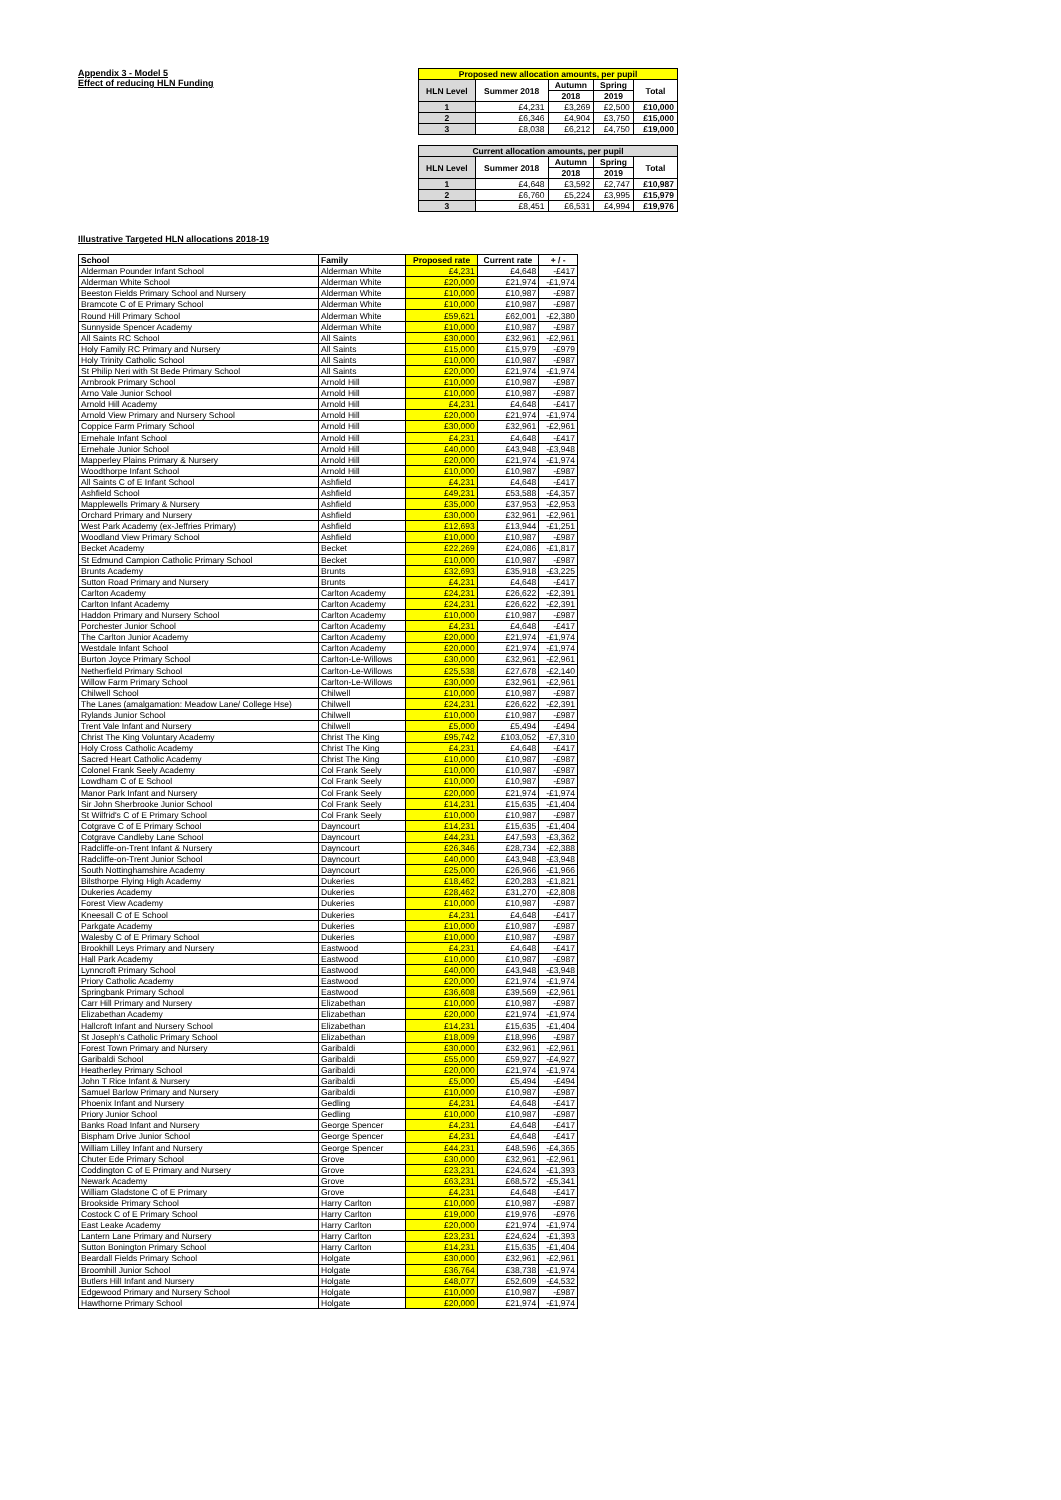Appendix 3 - Model 5
Effect of reducing HLN Funding
| Proposed new allocation amounts, per pupil | | | | |
| --- | --- | --- | --- | --- |
| HLN Level | Summer 2018 | Autumn | Spring | Total |
| | | 2018 | 2019 | |
| 1 | £4,231 | £3,269 | £2,500 | £10,000 |
| 2 | £6,346 | £4,904 | £3,750 | £15,000 |
| 3 | £8,038 | £6,212 | £4,750 | £19,000 |
| Current allocation amounts, per pupil | | | | |
| --- | --- | --- | --- | --- |
| HLN Level | Summer 2018 | Autumn | Spring | Total |
| | | 2018 | 2019 | |
| 1 | £4,648 | £3,592 | £2,747 | £10,987 |
| 2 | £6,760 | £5,224 | £3,995 | £15,979 |
| 3 | £8,451 | £6,531 | £4,994 | £19,976 |
Illustrative Targeted HLN allocations 2018-19
| School | Family | Proposed rate | Current rate | + / - |
| --- | --- | --- | --- | --- |
| Alderman Pounder Infant School | Alderman White | £4,231 | £4,648 | -£417 |
| Alderman White School | Alderman White | £20,000 | £21,974 | -£1,974 |
| Beeston Fields Primary School and Nursery | Alderman White | £10,000 | £10,987 | -£987 |
| Bramcote C of E Primary School | Alderman White | £10,000 | £10,987 | -£987 |
| Round Hill Primary School | Alderman White | £59,621 | £62,001 | -£2,380 |
| Sunnyside Spencer Academy | Alderman White | £10,000 | £10,987 | -£987 |
| All Saints RC School | All Saints | £30,000 | £32,961 | -£2,961 |
| Holy Family RC Primary and Nursery | All Saints | £15,000 | £15,979 | -£979 |
| Holy Trinity Catholic School | All Saints | £10,000 | £10,987 | -£987 |
| St Philip Neri with St Bede Primary School | All Saints | £20,000 | £21,974 | -£1,974 |
| Arnbrook Primary School | Arnold Hill | £10,000 | £10,987 | -£987 |
| Arno Vale Junior School | Arnold Hill | £10,000 | £10,987 | -£987 |
| Arnold Hill Academy | Arnold Hill | £4,231 | £4,648 | -£417 |
| Arnold View Primary and Nursery School | Arnold Hill | £20,000 | £21,974 | -£1,974 |
| Coppice Farm Primary School | Arnold Hill | £30,000 | £32,961 | -£2,961 |
| Ernehale Infant School | Arnold Hill | £4,231 | £4,648 | -£417 |
| Ernehale Junior School | Arnold Hill | £40,000 | £43,948 | -£3,948 |
| Mapperley Plains Primary & Nursery | Arnold Hill | £20,000 | £21,974 | -£1,974 |
| Woodthorpe Infant School | Arnold Hill | £10,000 | £10,987 | -£987 |
| All Saints C of E Infant School | Ashfield | £4,231 | £4,648 | -£417 |
| Ashfield School | Ashfield | £49,231 | £53,588 | -£4,357 |
| Mapplewells Primary & Nursery | Ashfield | £35,000 | £37,953 | -£2,953 |
| Orchard Primary and Nursery | Ashfield | £30,000 | £32,961 | -£2,961 |
| West Park Academy (ex-Jeffries Primary) | Ashfield | £12,693 | £13,944 | -£1,251 |
| Woodland View Primary School | Ashfield | £10,000 | £10,987 | -£987 |
| Becket Academy | Becket | £22,269 | £24,086 | -£1,817 |
| St Edmund Campion Catholic Primary School | Becket | £10,000 | £10,987 | -£987 |
| Brunts Academy | Brunts | £32,693 | £35,918 | -£3,225 |
| Sutton Road Primary and Nursery | Brunts | £4,231 | £4,648 | -£417 |
| Carlton Academy | Carlton Academy | £24,231 | £26,622 | -£2,391 |
| Carlton Infant Academy | Carlton Academy | £24,231 | £26,622 | -£2,391 |
| Haddon Primary and Nursery School | Carlton Academy | £10,000 | £10,987 | -£987 |
| Porchester Junior School | Carlton Academy | £4,231 | £4,648 | -£417 |
| The Carlton Junior Academy | Carlton Academy | £20,000 | £21,974 | -£1,974 |
| Westdale Infant School | Carlton Academy | £20,000 | £21,974 | -£1,974 |
| Burton Joyce Primary School | Carlton-Le-Willows | £30,000 | £32,961 | -£2,961 |
| Netherfield Primary School | Carlton-Le-Willows | £25,538 | £27,678 | -£2,140 |
| Willow Farm Primary School | Carlton-Le-Willows | £30,000 | £32,961 | -£2,961 |
| Chilwell School | Chilwell | £10,000 | £10,987 | -£987 |
| The Lanes (amalgamation: Meadow Lane/ College Hse) | Chilwell | £24,231 | £26,622 | -£2,391 |
| Rylands Junior School | Chilwell | £10,000 | £10,987 | -£987 |
| Trent Vale Infant and Nursery | Chilwell | £5,000 | £5,494 | -£494 |
| Christ The King Voluntary Academy | Christ The King | £95,742 | £103,052 | -£7,310 |
| Holy Cross Catholic Academy | Christ The King | £4,231 | £4,648 | -£417 |
| Sacred Heart Catholic Academy | Christ The King | £10,000 | £10,987 | -£987 |
| Colonel Frank Seely Academy | Col Frank Seely | £10,000 | £10,987 | -£987 |
| Lowdham C of E School | Col Frank Seely | £10,000 | £10,987 | -£987 |
| Manor Park Infant and Nursery | Col Frank Seely | £20,000 | £21,974 | -£1,974 |
| Sir John Sherbrooke Junior School | Col Frank Seely | £14,231 | £15,635 | -£1,404 |
| St Wilfrid's C of E Primary School | Col Frank Seely | £10,000 | £10,987 | -£987 |
| Cotgrave C of E Primary School | Dayncourt | £14,231 | £15,635 | -£1,404 |
| Cotgrave Candleby Lane School | Dayncourt | £44,231 | £47,593 | -£3,362 |
| Radcliffe-on-Trent Infant & Nursery | Dayncourt | £26,346 | £28,734 | -£2,388 |
| Radcliffe-on-Trent Junior School | Dayncourt | £40,000 | £43,948 | -£3,948 |
| South Nottinghamshire Academy | Dayncourt | £25,000 | £26,966 | -£1,966 |
| Bilsthorpe Flying High Academy | Dukeries | £18,462 | £20,283 | -£1,821 |
| Dukeries Academy | Dukeries | £28,462 | £31,270 | -£2,808 |
| Forest View Academy | Dukeries | £10,000 | £10,987 | -£987 |
| Kneesall C of E School | Dukeries | £4,231 | £4,648 | -£417 |
| Parkgate Academy | Dukeries | £10,000 | £10,987 | -£987 |
| Walesby C of E Primary School | Dukeries | £10,000 | £10,987 | -£987 |
| Brookhill Leys Primary and Nursery | Eastwood | £4,231 | £4,648 | -£417 |
| Hall Park Academy | Eastwood | £10,000 | £10,987 | -£987 |
| Lynncroft Primary School | Eastwood | £40,000 | £43,948 | -£3,948 |
| Priory Catholic Academy | Eastwood | £20,000 | £21,974 | -£1,974 |
| Springbank Primary School | Eastwood | £36,608 | £39,569 | -£2,961 |
| Carr Hill Primary and Nursery | Elizabethan | £10,000 | £10,987 | -£987 |
| Elizabethan Academy | Elizabethan | £20,000 | £21,974 | -£1,974 |
| Hallcroft Infant and Nursery School | Elizabethan | £14,231 | £15,635 | -£1,404 |
| St Joseph's Catholic Primary School | Elizabethan | £18,009 | £18,996 | -£987 |
| Forest Town Primary and Nursery | Garibaldi | £30,000 | £32,961 | -£2,961 |
| Garibaldi School | Garibaldi | £55,000 | £59,927 | -£4,927 |
| Heatherley Primary School | Garibaldi | £20,000 | £21,974 | -£1,974 |
| John T Rice Infant & Nursery | Garibaldi | £5,000 | £5,494 | -£494 |
| Samuel Barlow Primary and Nursery | Garibaldi | £10,000 | £10,987 | -£987 |
| Phoenix Infant and Nursery | Gedling | £4,231 | £4,648 | -£417 |
| Priory Junior School | Gedling | £10,000 | £10,987 | -£987 |
| Banks Road Infant and Nursery | George Spencer | £4,231 | £4,648 | -£417 |
| Bispham Drive Junior School | George Spencer | £4,231 | £4,648 | -£417 |
| William Lilley Infant and Nursery | George Spencer | £44,231 | £48,596 | -£4,365 |
| Chuter Ede Primary School | Grove | £30,000 | £32,961 | -£2,961 |
| Coddington C of E Primary and Nursery | Grove | £23,231 | £24,624 | -£1,393 |
| Newark Academy | Grove | £63,231 | £68,572 | -£5,341 |
| William Gladstone C of E Primary | Grove | £4,231 | £4,648 | -£417 |
| Brookside Primary School | Harry Carlton | £10,000 | £10,987 | -£987 |
| Costock C of E Primary School | Harry Carlton | £19,000 | £19,976 | -£976 |
| East Leake Academy | Harry Carlton | £20,000 | £21,974 | -£1,974 |
| Lantern Lane Primary and Nursery | Harry Carlton | £23,231 | £24,624 | -£1,393 |
| Sutton Bonington Primary School | Harry Carlton | £14,231 | £15,635 | -£1,404 |
| Beardall Fields Primary School | Holgate | £30,000 | £32,961 | -£2,961 |
| Broomhill Junior School | Holgate | £36,764 | £38,738 | -£1,974 |
| Butlers Hill Infant and Nursery | Holgate | £48,077 | £52,609 | -£4,532 |
| Edgewood Primary and Nursery School | Holgate | £10,000 | £10,987 | -£987 |
| Hawthorne Primary School | Holgate | £20,000 | £21,974 | -£1,974 |